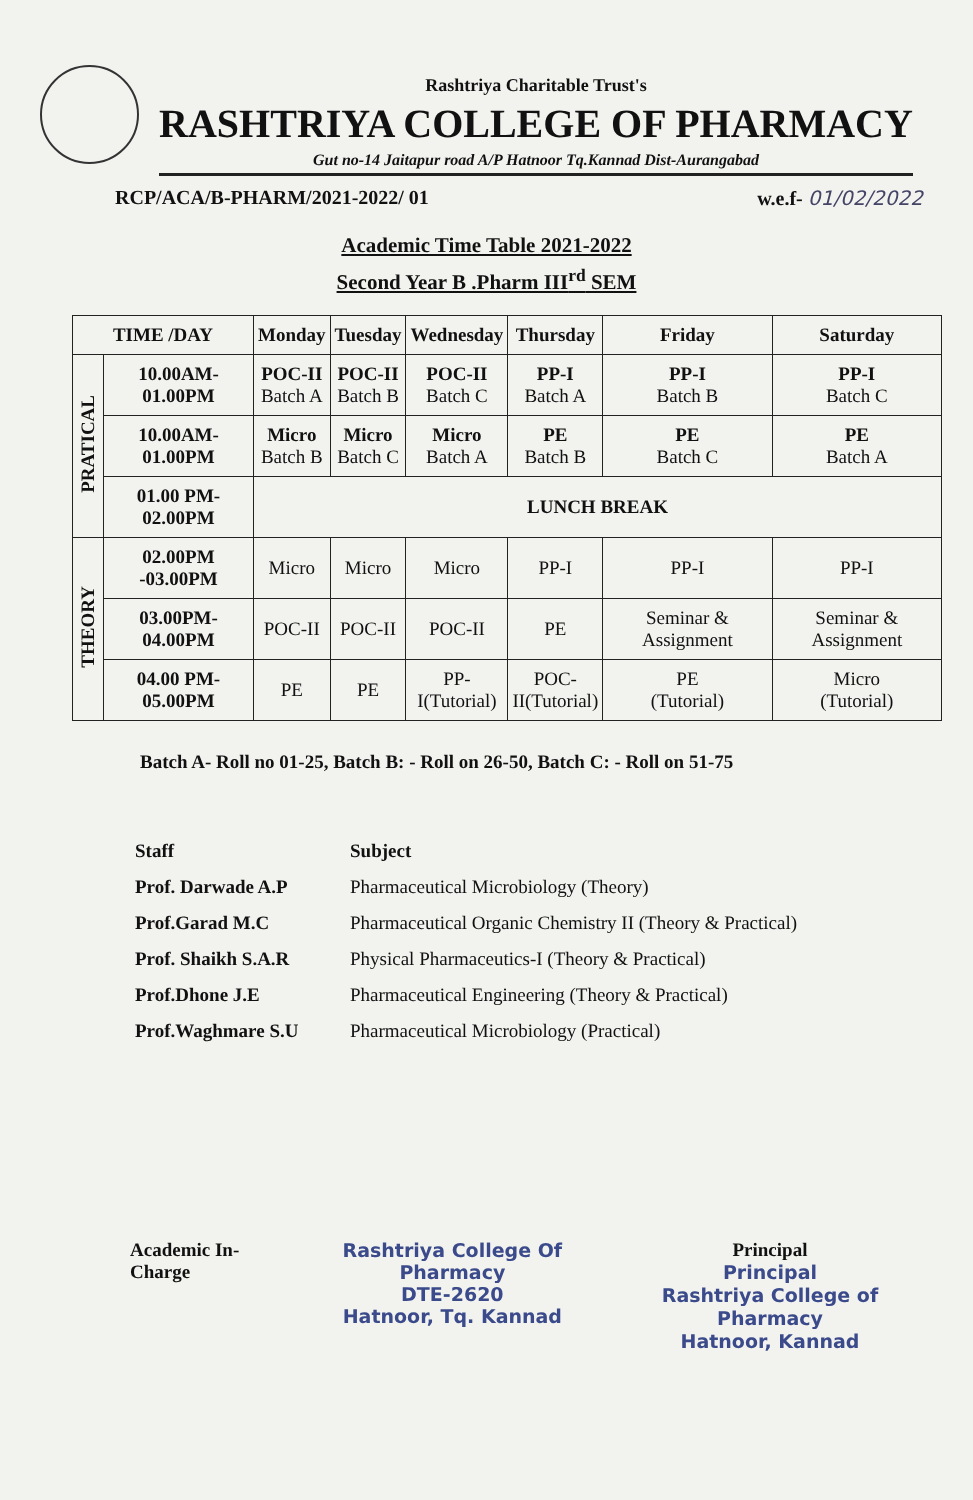Rashtriya Charitable Trust's
RASHTRIYA COLLEGE OF PHARMACY
Gut no-14 Jaitapur road A/P Hatnoor Tq.Kannad Dist-Aurangabad
RCP/ACA/B-PHARM/2021-2022/ 01 w.e.f- 01/02/2022
Academic Time Table 2021-2022
Second Year B .Pharm III<sup>rd</sup> SEM
| TIME /DAY | | Monday | Tuesday | Wednesday | Thursday | Friday | Saturday |
| --- | --- | --- | --- | --- | --- | --- | --- |
| PRATICAL | 10.00AM-01.00PM | POC-II Batch A | POC-II Batch B | POC-II Batch C | PP-I Batch A | PP-I Batch B | PP-I Batch C |
| | 10.00AM-01.00PM | Micro Batch B | Micro Batch C | Micro Batch A | PE Batch B | PE Batch C | PE Batch A |
| | 01.00 PM-02.00PM | LUNCH BREAK | | | | | |
| THEORY | 02.00PM -03.00PM | Micro | Micro | Micro | PP-I | PP-I | PP-I |
| | 03.00PM-04.00PM | POC-II | POC-II | POC-II | PE | Seminar & Assignment | Seminar & Assignment |
| | 04.00 PM-05.00PM | PE | PE | PP- I(Tutorial) | POC- II(Tutorial) | PE (Tutorial) | Micro (Tutorial) |
Batch A- Roll no 01-25, Batch B: - Roll on 26-50, Batch C: - Roll on 51-75
Staff
Prof. Darwade A.P
Prof.Garad M.C
Prof. Shaikh S.A.R
Prof.Dhone J.E
Prof.Waghmare S.U
Subject
Pharmaceutical Microbiology (Theory)
Pharmaceutical Organic Chemistry II (Theory & Practical)
Physical Pharmaceutics-I (Theory & Practical)
Pharmaceutical Engineering (Theory & Practical)
Pharmaceutical Microbiology (Practical)
Academic In-Charge Rashtriya College Of Pharmacy
DTE-2620
Hatnoor, Tq. Kannad
Principal
Principal
Rashtriya College of Pharmacy
Hatnoor, Kannad